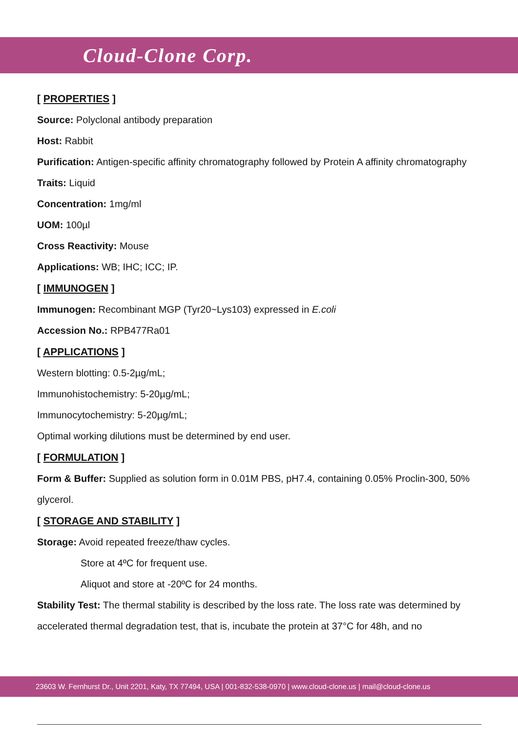Cloud-Clone Corp.
[ PROPERTIES ]
Source: Polyclonal antibody preparation
Host: Rabbit
Purification: Antigen-specific affinity chromatography followed by Protein A affinity chromatography
Traits: Liquid
Concentration: 1mg/ml
UOM: 100µl
Cross Reactivity: Mouse
Applications: WB; IHC; ICC; IP.
[ IMMUNOGEN ]
Immunogen: Recombinant MGP (Tyr20~Lys103) expressed in E.coli
Accession No.: RPB477Ra01
[ APPLICATIONS ]
Western blotting: 0.5-2µg/mL;
Immunohistochemistry: 5-20µg/mL;
Immunocytochemistry: 5-20µg/mL;
Optimal working dilutions must be determined by end user.
[ FORMULATION ]
Form & Buffer: Supplied as solution form in 0.01M PBS, pH7.4, containing 0.05% Proclin-300, 50% glycerol.
[ STORAGE AND STABILITY ]
Storage: Avoid repeated freeze/thaw cycles.
Store at 4ºC for frequent use.
Aliquot and store at -20ºC for 24 months.
Stability Test: The thermal stability is described by the loss rate. The loss rate was determined by accelerated thermal degradation test, that is, incubate the protein at 37°C for 48h, and no
23603 W. Fernhurst Dr., Unit 2201, Katy, TX 77494, USA | 001-832-538-0970 | www.cloud-clone.us | mail@cloud-clone.us